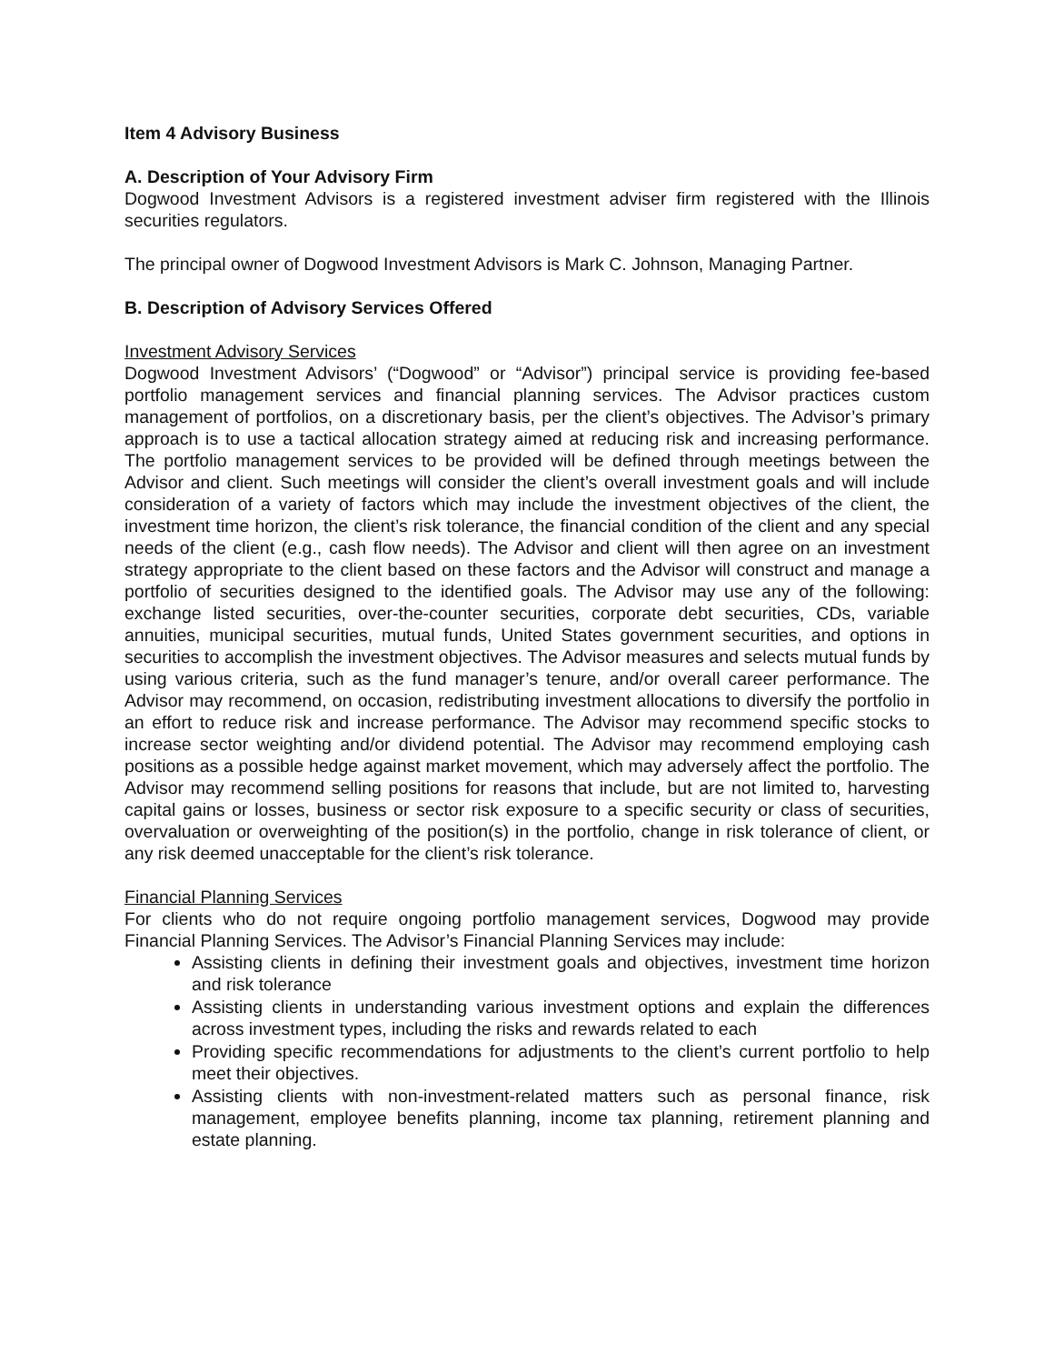Item 4 Advisory Business
A. Description of Your Advisory Firm
Dogwood Investment Advisors is a registered investment adviser firm registered with the Illinois securities regulators.
The principal owner of Dogwood Investment Advisors is Mark C. Johnson, Managing Partner.
B. Description of Advisory Services Offered
Investment Advisory Services
Dogwood Investment Advisors’ (“Dogwood” or “Advisor”) principal service is providing fee-based portfolio management services and financial planning services. The Advisor practices custom management of portfolios, on a discretionary basis, per the client’s objectives. The Advisor’s primary approach is to use a tactical allocation strategy aimed at reducing risk and increasing performance. The portfolio management services to be provided will be defined through meetings between the Advisor and client. Such meetings will consider the client’s overall investment goals and will include consideration of a variety of factors which may include the investment objectives of the client, the investment time horizon, the client’s risk tolerance, the financial condition of the client and any special needs of the client (e.g., cash flow needs). The Advisor and client will then agree on an investment strategy appropriate to the client based on these factors and the Advisor will construct and manage a portfolio of securities designed to the identified goals. The Advisor may use any of the following: exchange listed securities, over-the-counter securities, corporate debt securities, CDs, variable annuities, municipal securities, mutual funds, United States government securities, and options in securities to accomplish the investment objectives. The Advisor measures and selects mutual funds by using various criteria, such as the fund manager’s tenure, and/or overall career performance. The Advisor may recommend, on occasion, redistributing investment allocations to diversify the portfolio in an effort to reduce risk and increase performance. The Advisor may recommend specific stocks to increase sector weighting and/or dividend potential. The Advisor may recommend employing cash positions as a possible hedge against market movement, which may adversely affect the portfolio. The Advisor may recommend selling positions for reasons that include, but are not limited to, harvesting capital gains or losses, business or sector risk exposure to a specific security or class of securities, overvaluation or overweighting of the position(s) in the portfolio, change in risk tolerance of client, or any risk deemed unacceptable for the client’s risk tolerance.
Financial Planning Services
For clients who do not require ongoing portfolio management services, Dogwood may provide Financial Planning Services. The Advisor’s Financial Planning Services may include:
Assisting clients in defining their investment goals and objectives, investment time horizon and risk tolerance
Assisting clients in understanding various investment options and explain the differences across investment types, including the risks and rewards related to each
Providing specific recommendations for adjustments to the client’s current portfolio to help meet their objectives.
Assisting clients with non-investment-related matters such as personal finance, risk management, employee benefits planning, income tax planning, retirement planning and estate planning.